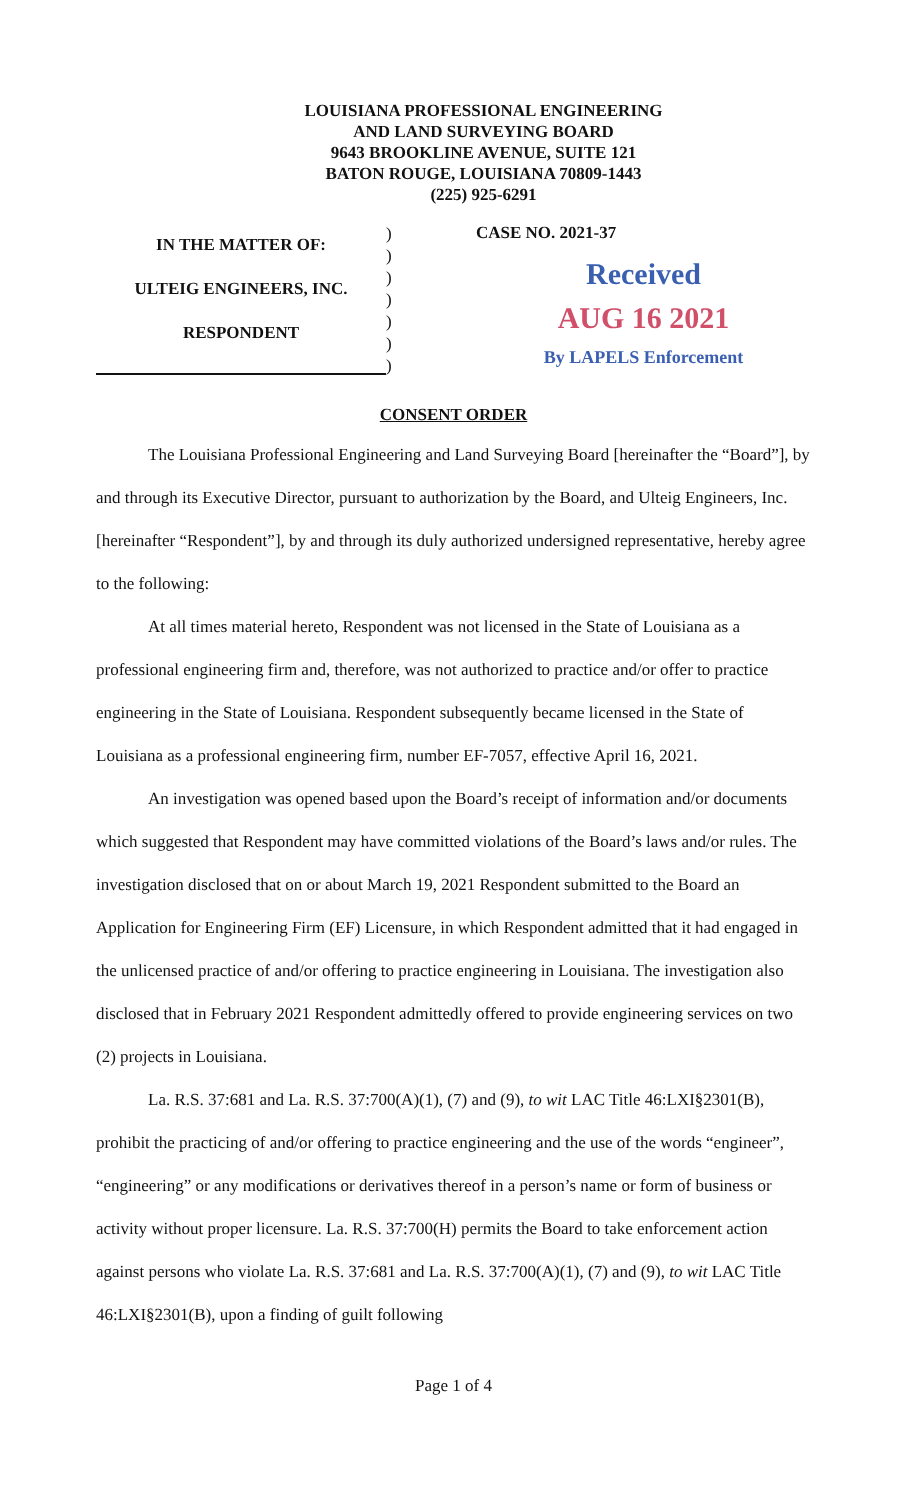LOUISIANA PROFESSIONAL ENGINEERING
AND LAND SURVEYING BOARD
9643 BROOKLINE AVENUE, SUITE 121
BATON ROUGE, LOUISIANA 70809-1443
(225) 925-6291
IN THE MATTER OF:
ULTEIG ENGINEERS, INC.
RESPONDENT
)
)
)
)
)
)
)
CASE NO. 2021-37
Received
AUG 16 2021
By LAPELS Enforcement
CONSENT ORDER
The Louisiana Professional Engineering and Land Surveying Board [hereinafter the “Board”], by and through its Executive Director, pursuant to authorization by the Board, and Ulteig Engineers, Inc. [hereinafter “Respondent”], by and through its duly authorized undersigned representative, hereby agree to the following:
At all times material hereto, Respondent was not licensed in the State of Louisiana as a professional engineering firm and, therefore, was not authorized to practice and/or offer to practice engineering in the State of Louisiana. Respondent subsequently became licensed in the State of Louisiana as a professional engineering firm, number EF-7057, effective April 16, 2021.
An investigation was opened based upon the Board’s receipt of information and/or documents which suggested that Respondent may have committed violations of the Board’s laws and/or rules. The investigation disclosed that on or about March 19, 2021 Respondent submitted to the Board an Application for Engineering Firm (EF) Licensure, in which Respondent admitted that it had engaged in the unlicensed practice of and/or offering to practice engineering in Louisiana. The investigation also disclosed that in February 2021 Respondent admittedly offered to provide engineering services on two (2) projects in Louisiana.
La. R.S. 37:681 and La. R.S. 37:700(A)(1), (7) and (9), to wit LAC Title 46:LXI§2301(B), prohibit the practicing of and/or offering to practice engineering and the use of the words “engineer”, “engineering” or any modifications or derivatives thereof in a person’s name or form of business or activity without proper licensure. La. R.S. 37:700(H) permits the Board to take enforcement action against persons who violate La. R.S. 37:681 and La. R.S. 37:700(A)(1), (7) and (9), to wit LAC Title 46:LXI§2301(B), upon a finding of guilt following
Page 1 of 4